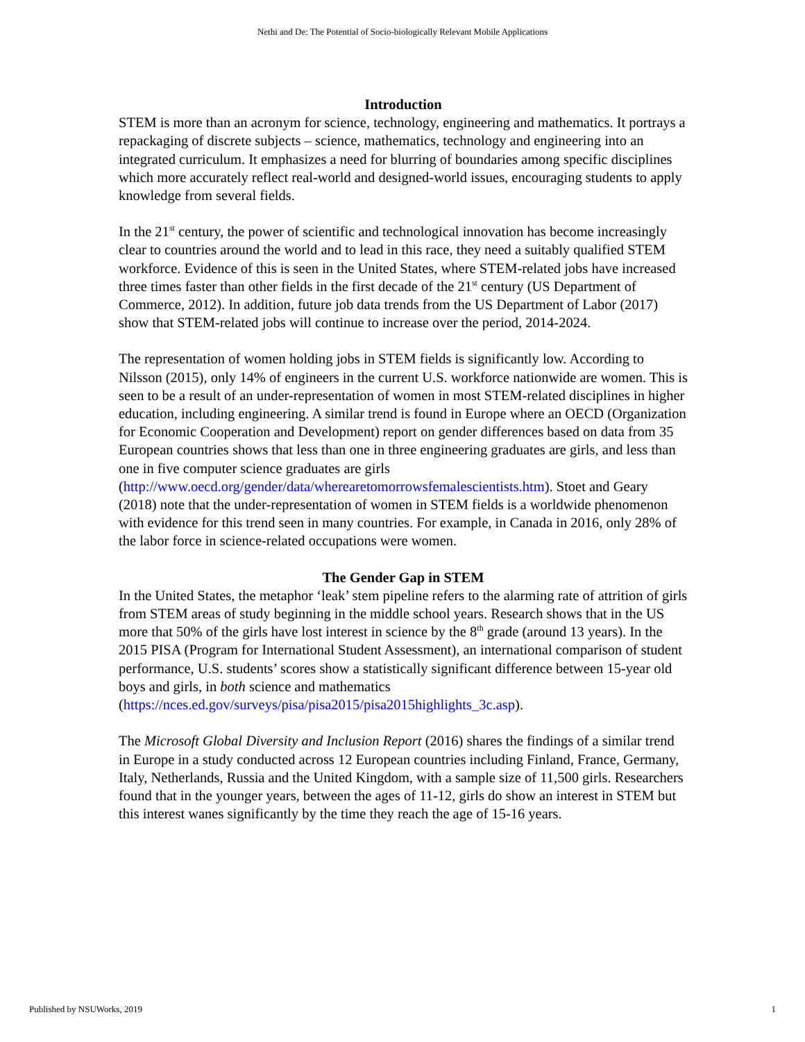Nethi and De: The Potential of Socio-biologically Relevant Mobile Applications
Introduction
STEM is more than an acronym for science, technology, engineering and mathematics. It portrays a repackaging of discrete subjects – science, mathematics, technology and engineering into an integrated curriculum. It emphasizes a need for blurring of boundaries among specific disciplines which more accurately reflect real-world and designed-world issues, encouraging students to apply knowledge from several fields.
In the 21<sup>st</sup> century, the power of scientific and technological innovation has become increasingly clear to countries around the world and to lead in this race, they need a suitably qualified STEM workforce. Evidence of this is seen in the United States, where STEM-related jobs have increased three times faster than other fields in the first decade of the 21<sup>st</sup> century (US Department of Commerce, 2012). In addition, future job data trends from the US Department of Labor (2017) show that STEM-related jobs will continue to increase over the period, 2014-2024.
The representation of women holding jobs in STEM fields is significantly low. According to Nilsson (2015), only 14% of engineers in the current U.S. workforce nationwide are women. This is seen to be a result of an under-representation of women in most STEM-related disciplines in higher education, including engineering. A similar trend is found in Europe where an OECD (Organization for Economic Cooperation and Development) report on gender differences based on data from 35 European countries shows that less than one in three engineering graduates are girls, and less than one in five computer science graduates are girls (http://www.oecd.org/gender/data/wherearetomorrowsfemalescientists.htm). Stoet and Geary (2018) note that the under-representation of women in STEM fields is a worldwide phenomenon with evidence for this trend seen in many countries. For example, in Canada in 2016, only 28% of the labor force in science-related occupations were women.
The Gender Gap in STEM
In the United States, the metaphor ‘leak’ stem pipeline refers to the alarming rate of attrition of girls from STEM areas of study beginning in the middle school years. Research shows that in the US more that 50% of the girls have lost interest in science by the 8<sup>th</sup> grade (around 13 years). In the 2015 PISA (Program for International Student Assessment), an international comparison of student performance, U.S. students’ scores show a statistically significant difference between 15-year old boys and girls, in both science and mathematics (https://nces.ed.gov/surveys/pisa/pisa2015/pisa2015highlights_3c.asp).
The Microsoft Global Diversity and Inclusion Report (2016) shares the findings of a similar trend in Europe in a study conducted across 12 European countries including Finland, France, Germany, Italy, Netherlands, Russia and the United Kingdom, with a sample size of 11,500 girls. Researchers found that in the younger years, between the ages of 11-12, girls do show an interest in STEM but this interest wanes significantly by the time they reach the age of 15-16 years.
Published by NSUWorks, 2019 1